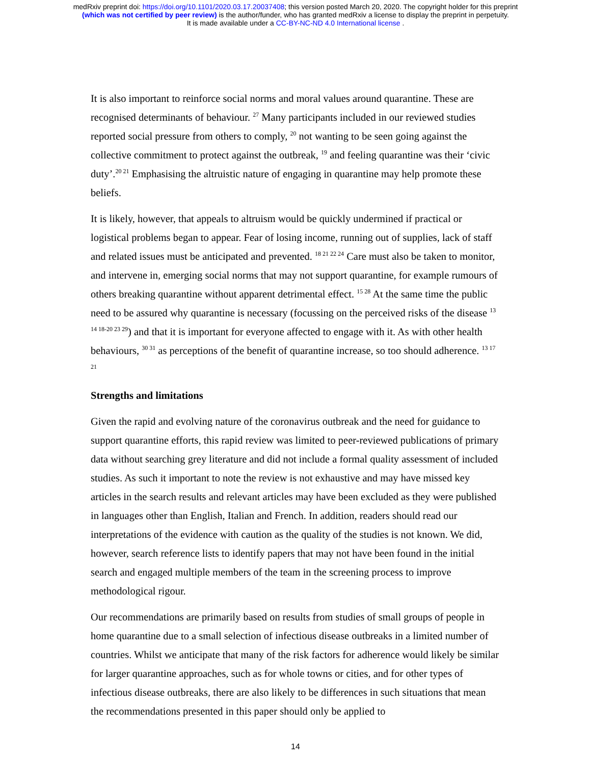medRxiv preprint doi: https://doi.org/10.1101/2020.03.17.20037408; this version posted March 20, 2020. The copyright holder for this preprint
(which was not certified by peer review) is the author/funder, who has granted medRxiv a license to display the preprint in perpetuity.
It is made available under a CC-BY-NC-ND 4.0 International license .
It is also important to reinforce social norms and moral values around quarantine. These are recognised determinants of behaviour. <sup>27</sup> Many participants included in our reviewed studies reported social pressure from others to comply, <sup>20</sup> not wanting to be seen going against the collective commitment to protect against the outbreak, <sup>19</sup> and feeling quarantine was their ‘civic duty’.<sup>20 21</sup> Emphasising the altruistic nature of engaging in quarantine may help promote these beliefs.
It is likely, however, that appeals to altruism would be quickly undermined if practical or logistical problems began to appear. Fear of losing income, running out of supplies, lack of staff and related issues must be anticipated and prevented. <sup>18 21 22 24</sup> Care must also be taken to monitor, and intervene in, emerging social norms that may not support quarantine, for example rumours of others breaking quarantine without apparent detrimental effect. <sup>15 28</sup> At the same time the public need to be assured why quarantine is necessary (focussing on the perceived risks of the disease <sup>13 14 18-20 23 29</sup>) and that it is important for everyone affected to engage with it. As with other health behaviours, <sup>30 31</sup> as perceptions of the benefit of quarantine increase, so too should adherence. <sup>13 17 21</sup>
Strengths and limitations
Given the rapid and evolving nature of the coronavirus outbreak and the need for guidance to support quarantine efforts, this rapid review was limited to peer-reviewed publications of primary data without searching grey literature and did not include a formal quality assessment of included studies. As such it important to note the review is not exhaustive and may have missed key articles in the search results and relevant articles may have been excluded as they were published in languages other than English, Italian and French. In addition, readers should read our interpretations of the evidence with caution as the quality of the studies is not known. We did, however, search reference lists to identify papers that may not have been found in the initial search and engaged multiple members of the team in the screening process to improve methodological rigour.
Our recommendations are primarily based on results from studies of small groups of people in home quarantine due to a small selection of infectious disease outbreaks in a limited number of countries. Whilst we anticipate that many of the risk factors for adherence would likely be similar for larger quarantine approaches, such as for whole towns or cities, and for other types of infectious disease outbreaks, there are also likely to be differences in such situations that mean the recommendations presented in this paper should only be applied to
14